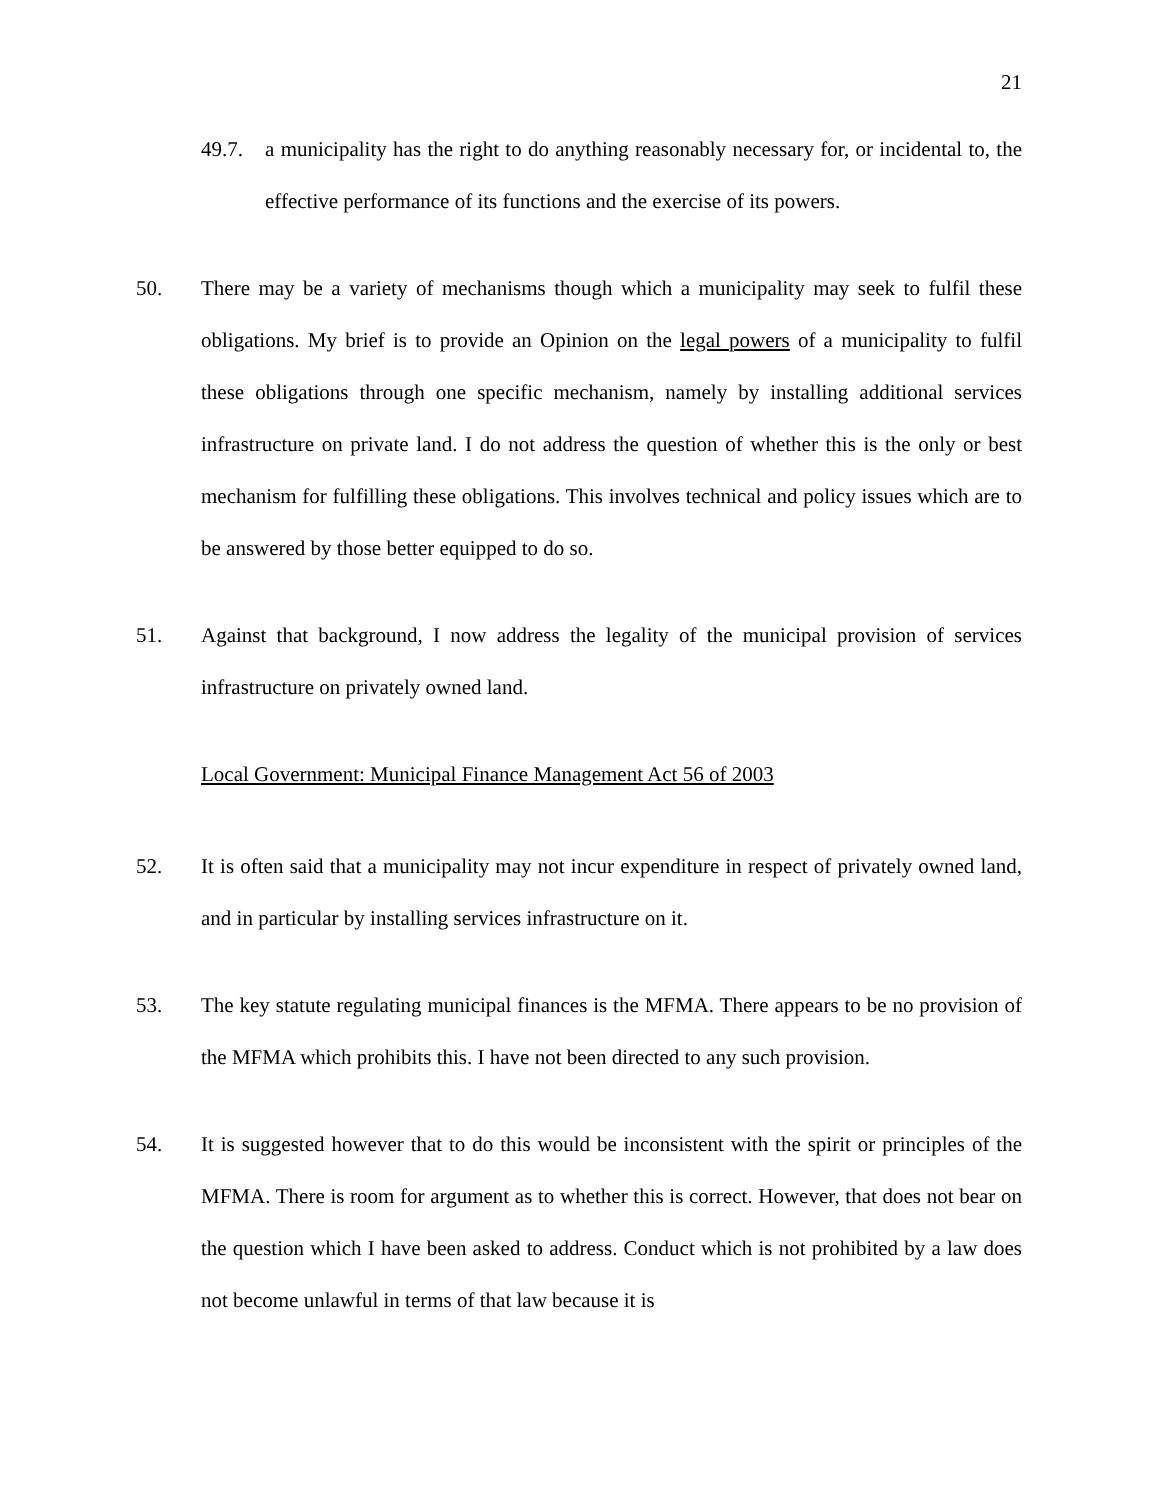21
49.7. a municipality has the right to do anything reasonably necessary for, or incidental to, the effective performance of its functions and the exercise of its powers.
50. There may be a variety of mechanisms though which a municipality may seek to fulfil these obligations. My brief is to provide an Opinion on the legal powers of a municipality to fulfil these obligations through one specific mechanism, namely by installing additional services infrastructure on private land. I do not address the question of whether this is the only or best mechanism for fulfilling these obligations. This involves technical and policy issues which are to be answered by those better equipped to do so.
51. Against that background, I now address the legality of the municipal provision of services infrastructure on privately owned land.
Local Government: Municipal Finance Management Act 56 of 2003
52. It is often said that a municipality may not incur expenditure in respect of privately owned land, and in particular by installing services infrastructure on it.
53. The key statute regulating municipal finances is the MFMA. There appears to be no provision of the MFMA which prohibits this. I have not been directed to any such provision.
54. It is suggested however that to do this would be inconsistent with the spirit or principles of the MFMA. There is room for argument as to whether this is correct. However, that does not bear on the question which I have been asked to address. Conduct which is not prohibited by a law does not become unlawful in terms of that law because it is